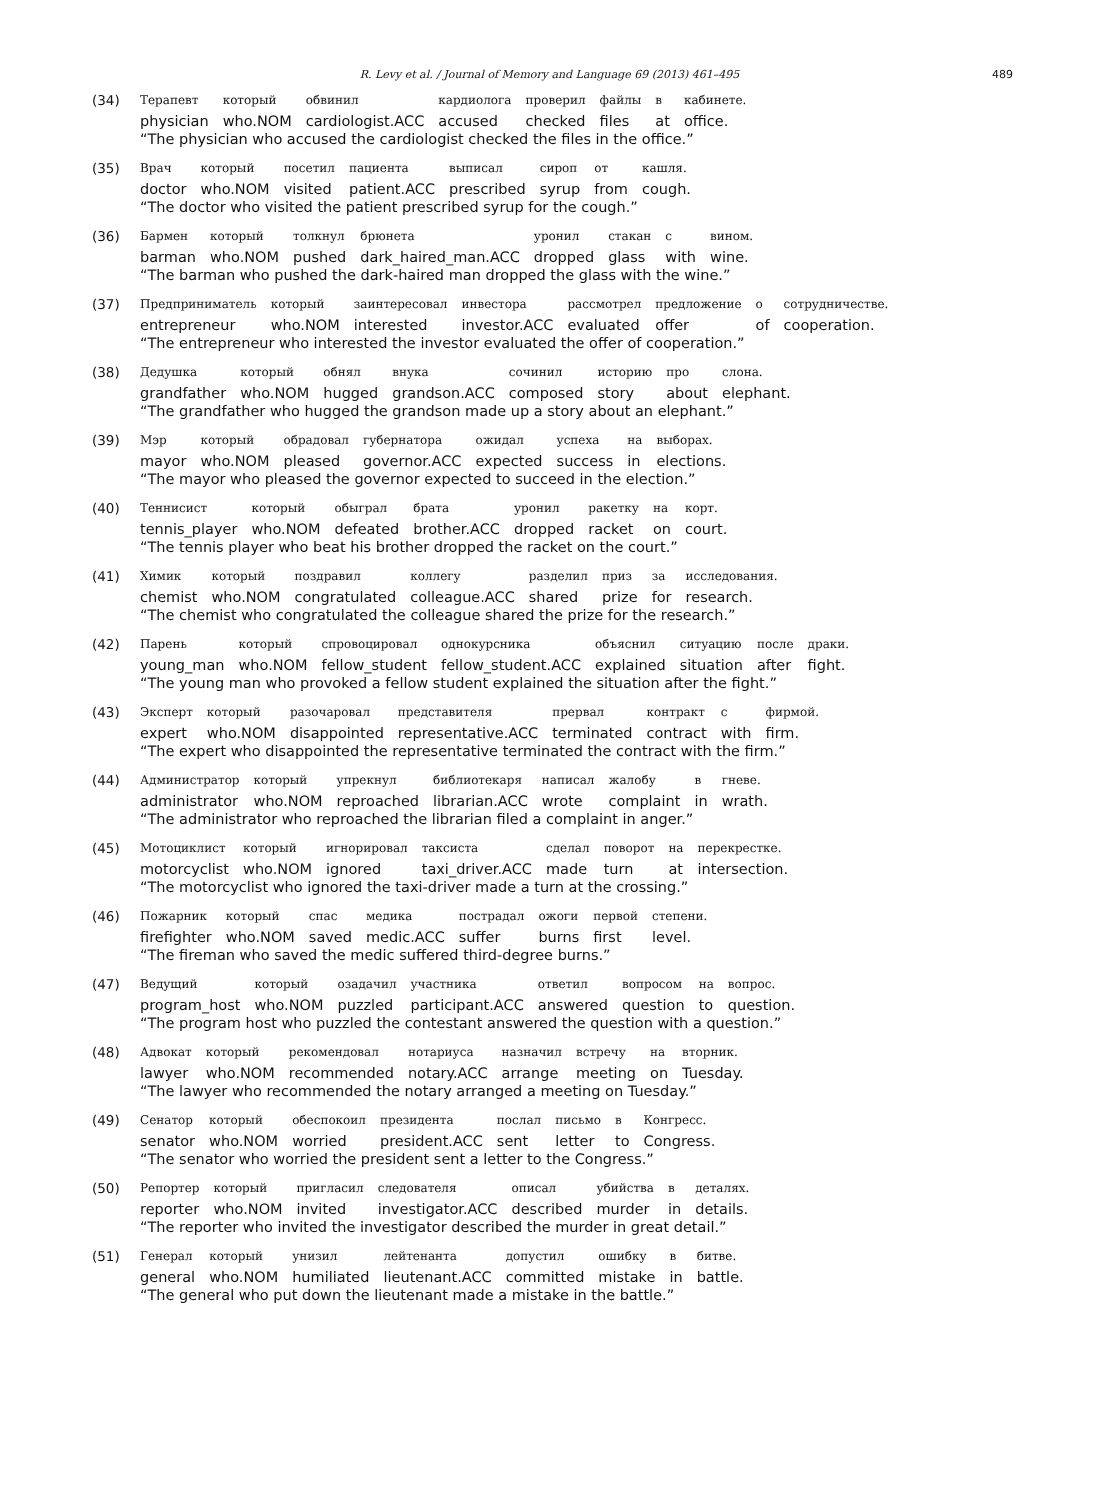R. Levy et al. / Journal of Memory and Language 69 (2013) 461–495 489
(34)
| Терапевт | который | обвинил | кардиолога | проверил | файлы | в | кабинете. |
| physician | who.NOM | cardiologist.ACC | accused | checked | files | at | office. |
“The physician who accused the cardiologist checked the files in the office.”
(35)
| Врач | который | посетил | пациента | выписал | сироп | от | кашля. |
| doctor | who.NOM | visited | patient.ACC | prescribed | syrup | from | cough. |
“The doctor who visited the patient prescribed syrup for the cough.”
(36)
| Бармен | который | толкнул | брюнета | уронил | стакан | с | вином. |
| barman | who.NOM | pushed | dark_haired_man.ACC | dropped | glass | with | wine. |
“The barman who pushed the dark-haired man dropped the glass with the wine.”
(37)
| Предприниматель | который | заинтересовал | инвестора | рассмотрел | предложение | о | сотрудничестве. |
| entrepreneur | who.NOM | interested | investor.ACC | evaluated | offer | of | cooperation. |
“The entrepreneur who interested the investor evaluated the offer of cooperation.”
(38)
| Дедушка | который | обнял | внука | сочинил | историю | про | слона. |
| grandfather | who.NOM | hugged | grandson.ACC | composed | story | about | elephant. |
“The grandfather who hugged the grandson made up a story about an elephant.”
(39)
| Мэр | который | обрадовал | губернатора | ожидал | успеха | на | выборах. |
| mayor | who.NOM | pleased | governor.ACC | expected | success | in | elections. |
“The mayor who pleased the governor expected to succeed in the election.”
(40)
| Теннисист | который | обыграл | брата | уронил | ракетку | на | корт. |
| tennis_player | who.NOM | defeated | brother.ACC | dropped | racket | on | court. |
“The tennis player who beat his brother dropped the racket on the court.”
(41)
| Химик | который | поздравил | коллегу | разделил | приз | за | исследования. |
| chemist | who.NOM | congratulated | colleague.ACC | shared | prize | for | research. |
“The chemist who congratulated the colleague shared the prize for the research.”
(42)
| Парень | который | спровоцировал | однокурсника | объяснил | ситуацию | после | драки. |
| young_man | who.NOM | fellow_student | fellow_student.ACC | explained | situation | after | fight. |
“The young man who provoked a fellow student explained the situation after the fight.”
(43)
| Эксперт | который | разочаровал | представителя | прервал | контракт | с | фирмой. |
| expert | who.NOM | disappointed | representative.ACC | terminated | contract | with | firm. |
“The expert who disappointed the representative terminated the contract with the firm.”
(44)
| Администратор | который | упрекнул | библиотекаря | написал | жалобу | в | гневе. |
| administrator | who.NOM | reproached | librarian.ACC | wrote | complaint | in | wrath. |
“The administrator who reproached the librarian filed a complaint in anger.”
(45)
| Мотоциклист | который | игнорировал | таксиста | сделал | поворот | на | перекрестке. |
| motorcyclist | who.NOM | ignored | taxi_driver.ACC | made | turn | at | intersection. |
“The motorcyclist who ignored the taxi-driver made a turn at the crossing.”
(46)
| Пожарник | который | спас | медика | пострадал | ожоги | первой | степени. |
| firefighter | who.NOM | saved | medic.ACC | suffer | burns | first | level. |
“The fireman who saved the medic suffered third-degree burns.”
(47)
| Ведущий | который | озадачил | участника | ответил | вопросом | на | вопрос. |
| program_host | who.NOM | puzzled | participant.ACC | answered | question | to | question. |
“The program host who puzzled the contestant answered the question with a question.”
(48)
| Адвокат | который | рекомендовал | нотариуса | назначил | встречу | на | вторник. |
| lawyer | who.NOM | recommended | notary.ACC | arrange | meeting | on | Tuesday. |
“The lawyer who recommended the notary arranged a meeting on Tuesday.”
(49)
| Сенатор | который | обеспокоил | президента | послал | письмо | в | Конгресс. |
| senator | who.NOM | worried | president.ACC | sent | letter | to | Congress. |
“The senator who worried the president sent a letter to the Congress.”
(50)
| Репортер | который | пригласил | следователя | описал | убийства | в | деталях. |
| reporter | who.NOM | invited | investigator.ACC | described | murder | in | details. |
“The reporter who invited the investigator described the murder in great detail.”
(51)
| Генерал | который | унизил | лейтенанта | допустил | ошибку | в | битве. |
| general | who.NOM | humiliated | lieutenant.ACC | committed | mistake | in | battle. |
“The general who put down the lieutenant made a mistake in the battle.”